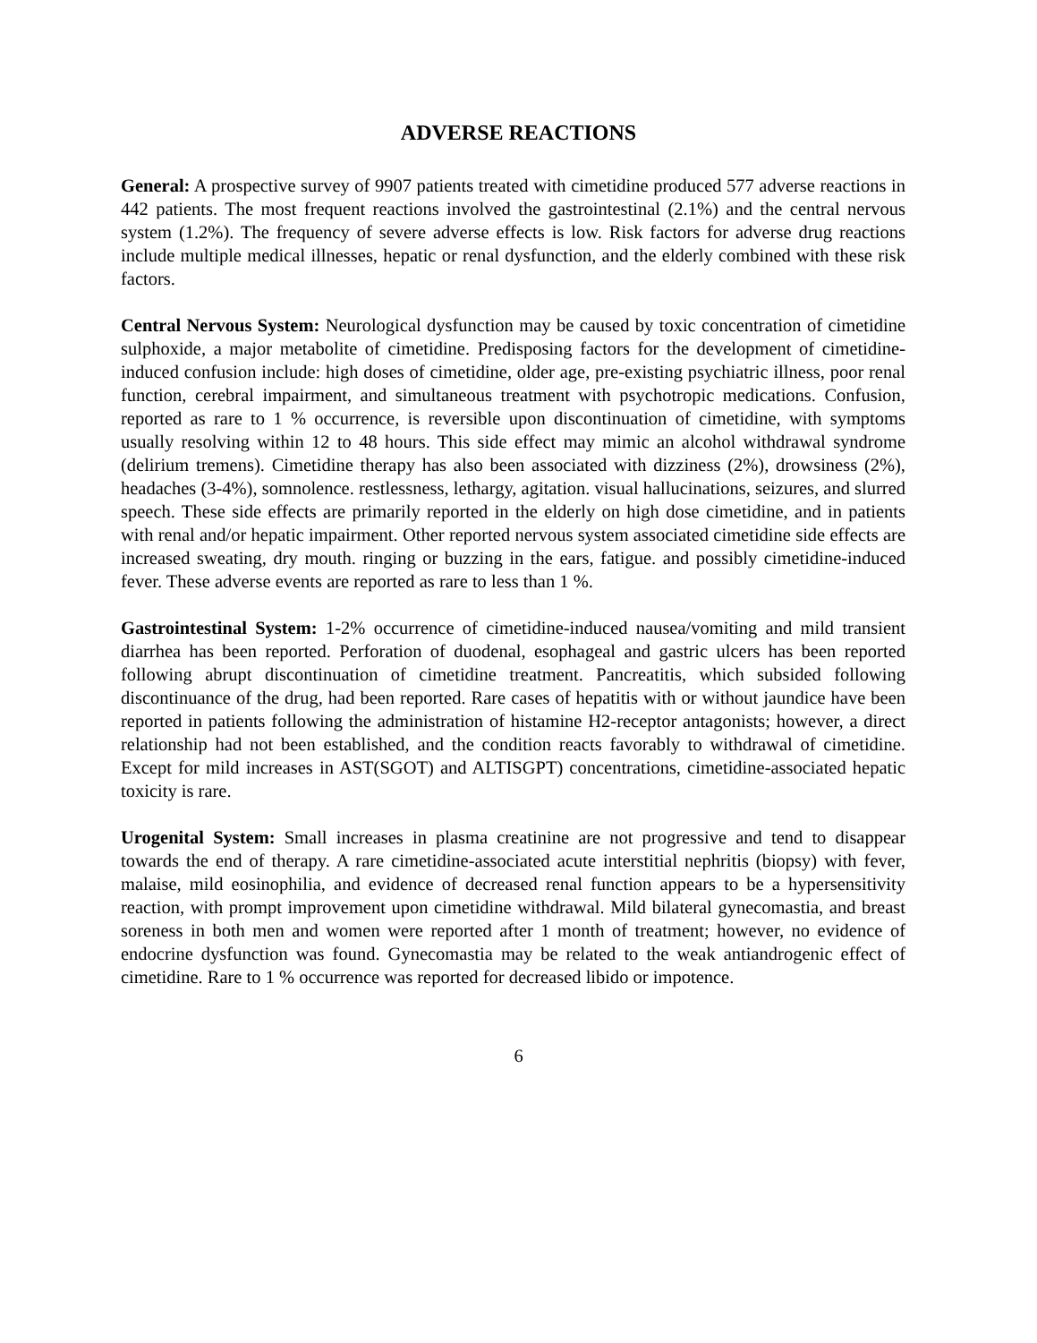ADVERSE REACTIONS
General: A prospective survey of 9907 patients treated with cimetidine produced 577 adverse reactions in 442 patients. The most frequent reactions involved the gastrointestinal (2.1%) and the central nervous system (1.2%). The frequency of severe adverse effects is low. Risk factors for adverse drug reactions include multiple medical illnesses, hepatic or renal dysfunction, and the elderly combined with these risk factors.
Central Nervous System: Neurological dysfunction may be caused by toxic concentration of cimetidine sulphoxide, a major metabolite of cimetidine. Predisposing factors for the development of cimetidine-induced confusion include: high doses of cimetidine, older age, pre-existing psychiatric illness, poor renal function, cerebral impairment, and simultaneous treatment with psychotropic medications. Confusion, reported as rare to 1 % occurrence, is reversible upon discontinuation of cimetidine, with symptoms usually resolving within 12 to 48 hours. This side effect may mimic an alcohol withdrawal syndrome (delirium tremens). Cimetidine therapy has also been associated with dizziness (2%), drowsiness (2%), headaches (3-4%), somnolence. restlessness, lethargy, agitation. visual hallucinations, seizures, and slurred speech. These side effects are primarily reported in the elderly on high dose cimetidine, and in patients with renal and/or hepatic impairment. Other reported nervous system associated cimetidine side effects are increased sweating, dry mouth. ringing or buzzing in the ears, fatigue. and possibly cimetidine-induced fever. These adverse events are reported as rare to less than 1 %.
Gastrointestinal System: 1-2% occurrence of cimetidine-induced nausea/vomiting and mild transient diarrhea has been reported. Perforation of duodenal, esophageal and gastric ulcers has been reported following abrupt discontinuation of cimetidine treatment. Pancreatitis, which subsided following discontinuance of the drug, had been reported. Rare cases of hepatitis with or without jaundice have been reported in patients following the administration of histamine H2-receptor antagonists; however, a direct relationship had not been established, and the condition reacts favorably to withdrawal of cimetidine. Except for mild increases in AST(SGOT) and ALTISGPT) concentrations, cimetidine-associated hepatic toxicity is rare.
Urogenital System: Small increases in plasma creatinine are not progressive and tend to disappear towards the end of therapy. A rare cimetidine-associated acute interstitial nephritis (biopsy) with fever, malaise, mild eosinophilia, and evidence of decreased renal function appears to be a hypersensitivity reaction, with prompt improvement upon cimetidine withdrawal. Mild bilateral gynecomastia, and breast soreness in both men and women were reported after 1 month of treatment; however, no evidence of endocrine dysfunction was found. Gynecomastia may be related to the weak antiandrogenic effect of cimetidine. Rare to 1 % occurrence was reported for decreased libido or impotence.
6